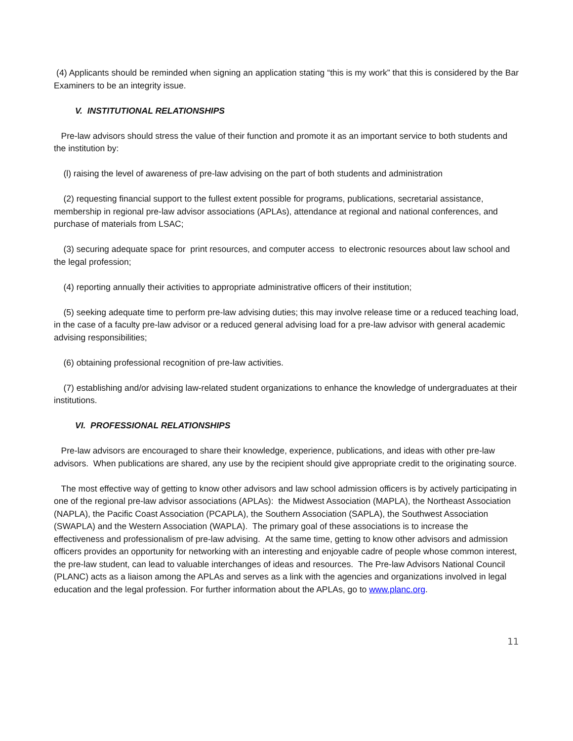(4) Applicants should be reminded when signing an application stating “this is my work” that this is considered by the Bar Examiners to be an integrity issue.
V. INSTITUTIONAL RELATIONSHIPS
Pre-law advisors should stress the value of their function and promote it as an important service to both students and the institution by:
(l) raising the level of awareness of pre-law advising on the part of both students and administration
(2) requesting financial support to the fullest extent possible for programs, publications, secretarial assistance, membership in regional pre-law advisor associations (APLAs), attendance at regional and national conferences, and purchase of materials from LSAC;
(3) securing adequate space for print resources, and computer access to electronic resources about law school and the legal profession;
(4) reporting annually their activities to appropriate administrative officers of their institution;
(5) seeking adequate time to perform pre-law advising duties; this may involve release time or a reduced teaching load, in the case of a faculty pre-law advisor or a reduced general advising load for a pre-law advisor with general academic advising responsibilities;
(6) obtaining professional recognition of pre-law activities.
(7) establishing and/or advising law-related student organizations to enhance the knowledge of undergraduates at their institutions.
VI. PROFESSIONAL RELATIONSHIPS
Pre-law advisors are encouraged to share their knowledge, experience, publications, and ideas with other pre-law advisors. When publications are shared, any use by the recipient should give appropriate credit to the originating source.
The most effective way of getting to know other advisors and law school admission officers is by actively participating in one of the regional pre-law advisor associations (APLAs): the Midwest Association (MAPLA), the Northeast Association (NAPLA), the Pacific Coast Association (PCAPLA), the Southern Association (SAPLA), the Southwest Association (SWAPLA) and the Western Association (WAPLA). The primary goal of these associations is to increase the effectiveness and professionalism of pre-law advising. At the same time, getting to know other advisors and admission officers provides an opportunity for networking with an interesting and enjoyable cadre of people whose common interest, the pre-law student, can lead to valuable interchanges of ideas and resources. The Pre-law Advisors National Council (PLANC) acts as a liaison among the APLAs and serves as a link with the agencies and organizations involved in legal education and the legal profession. For further information about the APLAs, go to www.planc.org.
11